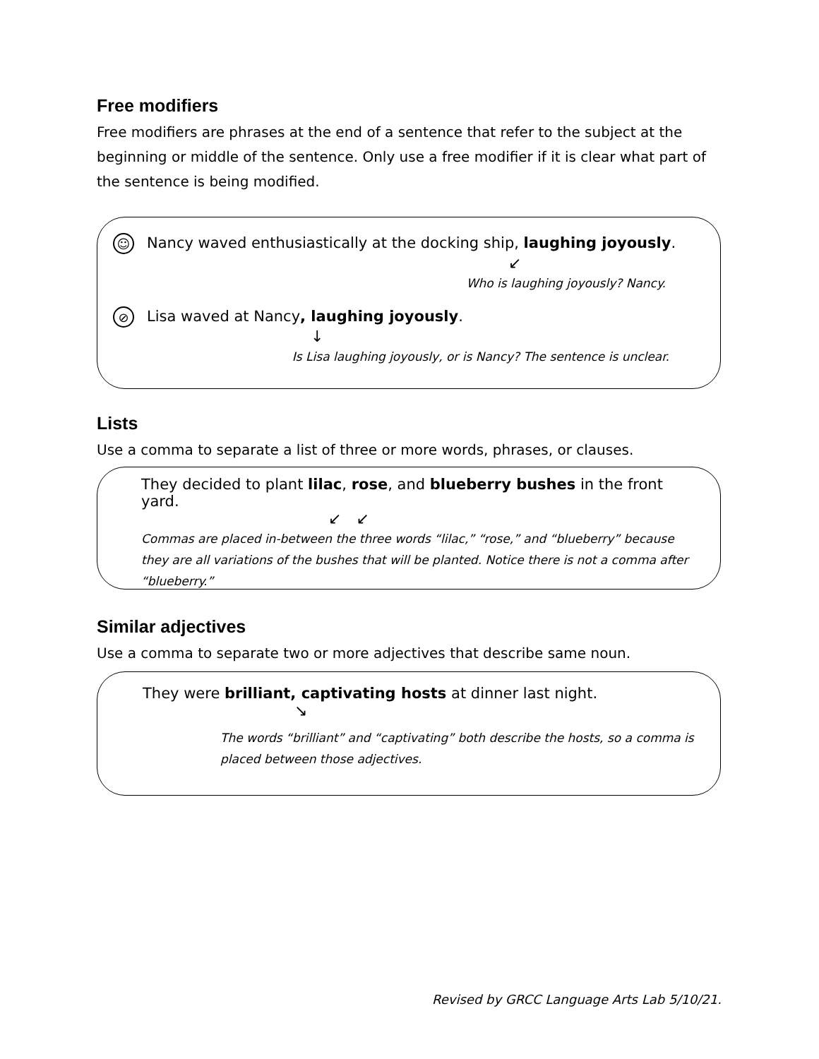Free modifiers
Free modifiers are phrases at the end of a sentence that refer to the subject at the beginning or middle of the sentence. Only use a free modifier if it is clear what part of the sentence is being modified.
☺ Nancy waved enthusiastically at the docking ship, laughing joyously.
↙
Who is laughing joyously? Nancy.
⊘ Lisa waved at Nancy, laughing joyously.
↓
Is Lisa laughing joyously, or is Nancy? The sentence is unclear.
Lists
Use a comma to separate a list of three or more words, phrases, or clauses.
They decided to plant lilac, rose, and blueberry bushes in the front yard.
↙ ↙
Commas are placed in-between the three words “lilac,” “rose,” and “blueberry” because they are all variations of the bushes that will be planted. Notice there is not a comma after “blueberry.”
Similar adjectives
Use a comma to separate two or more adjectives that describe same noun.
They were brilliant, captivating hosts at dinner last night.
↘
The words “brilliant” and “captivating” both describe the hosts, so a comma is placed between those adjectives.
Revised by GRCC Language Arts Lab 5/10/21.